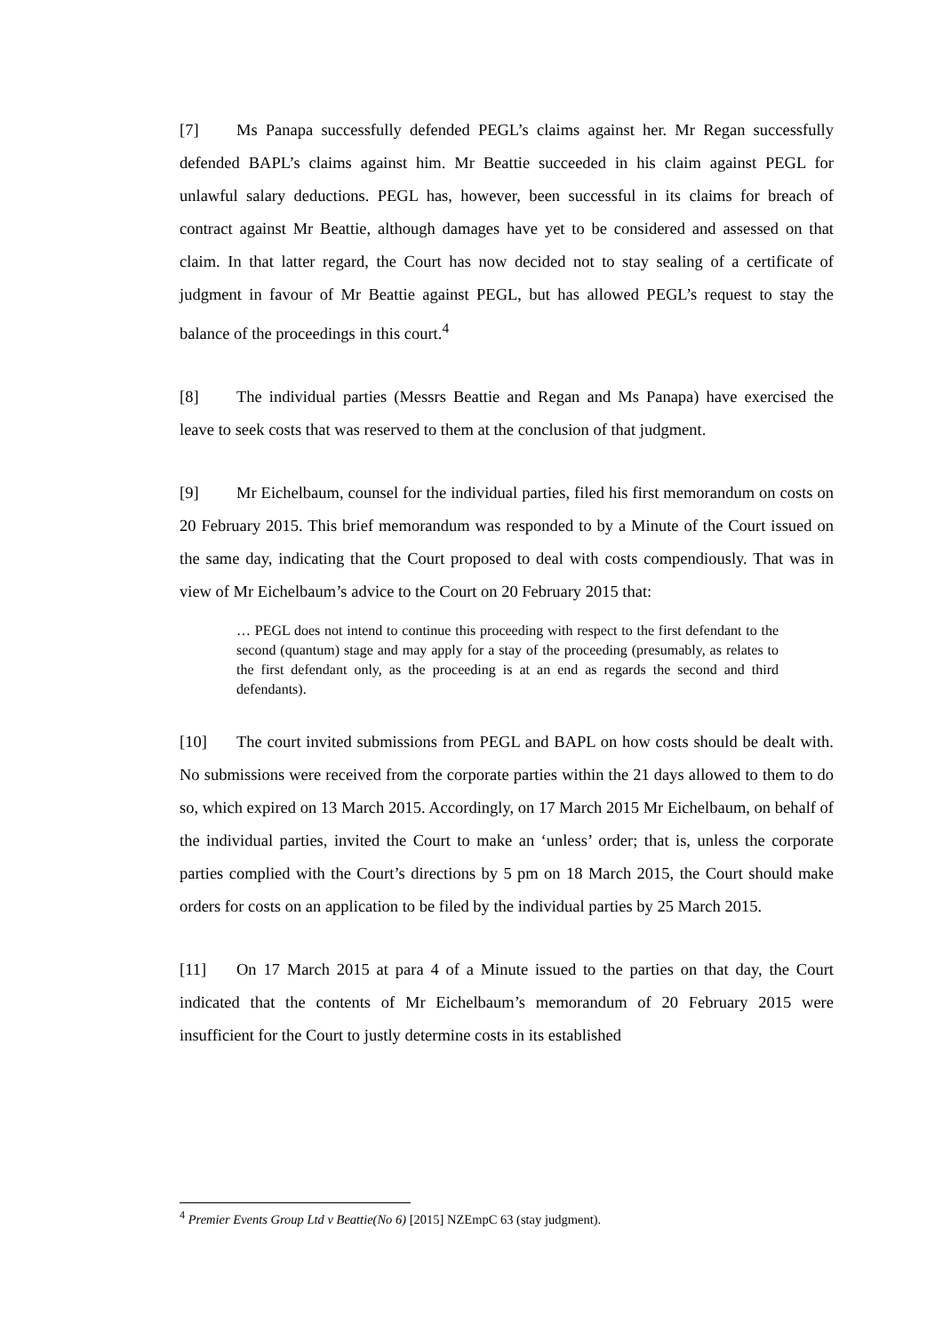[7] Ms Panapa successfully defended PEGL’s claims against her. Mr Regan successfully defended BAPL’s claims against him. Mr Beattie succeeded in his claim against PEGL for unlawful salary deductions. PEGL has, however, been successful in its claims for breach of contract against Mr Beattie, although damages have yet to be considered and assessed on that claim. In that latter regard, the Court has now decided not to stay sealing of a certificate of judgment in favour of Mr Beattie against PEGL, but has allowed PEGL’s request to stay the balance of the proceedings in this court.<sup>4</sup>
[8] The individual parties (Messrs Beattie and Regan and Ms Panapa) have exercised the leave to seek costs that was reserved to them at the conclusion of that judgment.
[9] Mr Eichelbaum, counsel for the individual parties, filed his first memorandum on costs on 20 February 2015. This brief memorandum was responded to by a Minute of the Court issued on the same day, indicating that the Court proposed to deal with costs compendiously. That was in view of Mr Eichelbaum’s advice to the Court on 20 February 2015 that:
… PEGL does not intend to continue this proceeding with respect to the first defendant to the second (quantum) stage and may apply for a stay of the proceeding (presumably, as relates to the first defendant only, as the proceeding is at an end as regards the second and third defendants).
[10] The court invited submissions from PEGL and BAPL on how costs should be dealt with. No submissions were received from the corporate parties within the 21 days allowed to them to do so, which expired on 13 March 2015. Accordingly, on 17 March 2015 Mr Eichelbaum, on behalf of the individual parties, invited the Court to make an ‘unless’ order; that is, unless the corporate parties complied with the Court’s directions by 5 pm on 18 March 2015, the Court should make orders for costs on an application to be filed by the individual parties by 25 March 2015.
[11] On 17 March 2015 at para 4 of a Minute issued to the parties on that day, the Court indicated that the contents of Mr Eichelbaum’s memorandum of 20 February 2015 were insufficient for the Court to justly determine costs in its established
<sup>4</sup> Premier Events Group Ltd v Beattie(No 6) [2015] NZEmpC 63 (stay judgment).